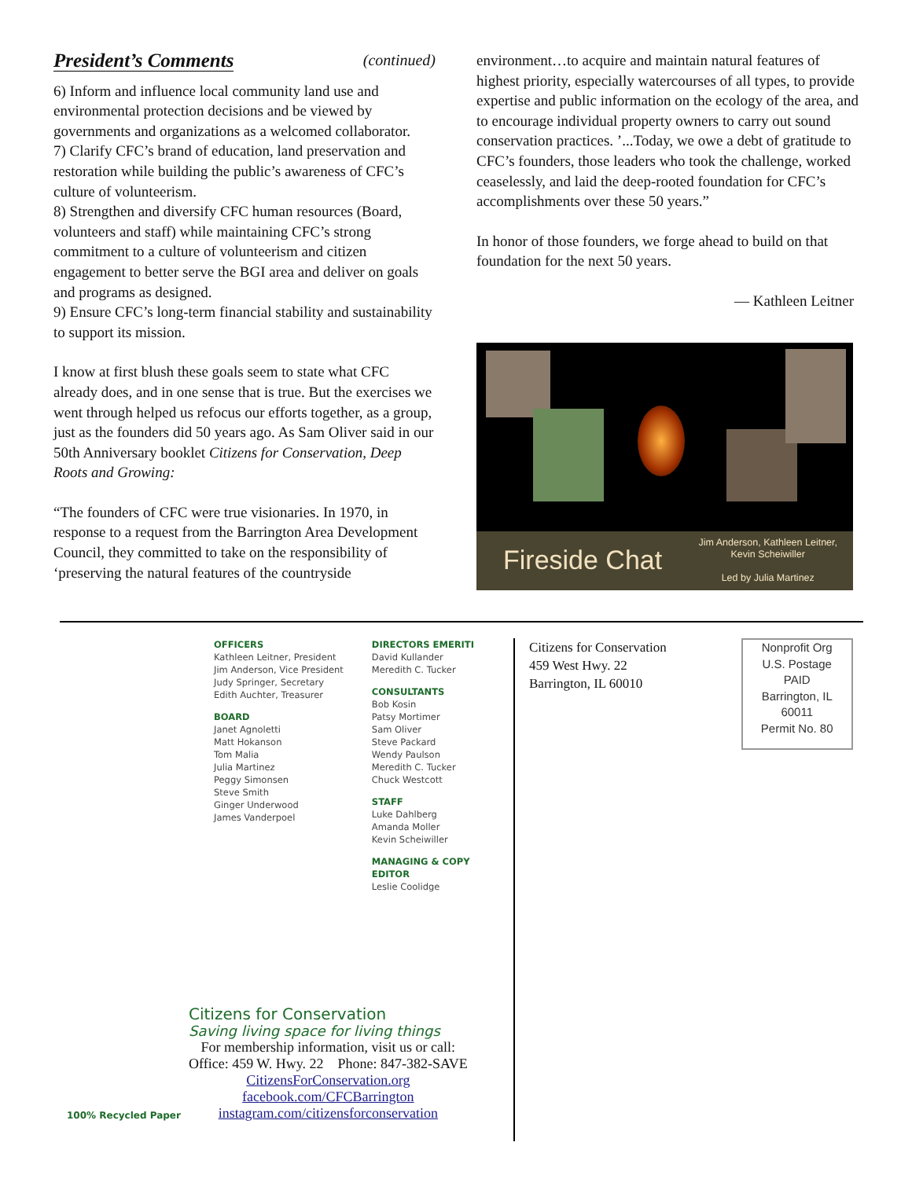President’s Comments (continued)
6) Inform and influence local community land use and environmental protection decisions and be viewed by governments and organizations as a welcomed collaborator.
7) Clarify CFC’s brand of education, land preservation and restoration while building the public’s awareness of CFC’s culture of volunteerism.
8) Strengthen and diversify CFC human resources (Board, volunteers and staff) while maintaining CFC’s strong commitment to a culture of volunteerism and citizen engagement to better serve the BGI area and deliver on goals and programs as designed.
9) Ensure CFC’s long-term financial stability and sustainability to support its mission.
I know at first blush these goals seem to state what CFC already does, and in one sense that is true. But the exercises we went through helped us refocus our efforts together, as a group, just as the founders did 50 years ago. As Sam Oliver said in our 50th Anniversary booklet Citizens for Conservation, Deep Roots and Growing:
“The founders of CFC were true visionaries. In 1970, in response to a request from the Barrington Area Development Council, they committed to take on the responsibility of ‘preserving the natural features of the countryside
environment…to acquire and maintain natural features of highest priority, especially watercourses of all types, to provide expertise and public information on the ecology of the area, and to encourage individual property owners to carry out sound conservation practices. ’...Today, we owe a debt of gratitude to CFC’s founders, those leaders who took the challenge, worked ceaselessly, and laid the deep-rooted foundation for CFC’s accomplishments over these 50 years.”
In honor of those founders, we forge ahead to build on that foundation for the next 50 years.
— Kathleen Leitner
Fireside Chat Jim Anderson, Kathleen Leitner,
Kevin Scheiwiller
Led by Julia Martinez
OFFICERS
Kathleen Leitner, President
Jim Anderson, Vice President
Judy Springer, Secretary
Edith Auchter, Treasurer
BOARD
Janet Agnoletti
Matt Hokanson
Tom Malia
Julia Martinez
Peggy Simonsen
Steve Smith
Ginger Underwood
James Vanderpoel
DIRECTORS EMERITI
David Kullander
Meredith C. Tucker
CONSULTANTS
Bob Kosin
Patsy Mortimer
Sam Oliver
Steve Packard
Wendy Paulson
Meredith C. Tucker
Chuck Westcott
STAFF
Luke Dahlberg
Amanda Moller
Kevin Scheiwiller
MANAGING & COPY
EDITOR
Leslie Coolidge
Citizens for Conservation
459 West Hwy. 22
Barrington, IL 60010
Nonprofit Org
U.S. Postage
PAID
Barrington, IL
60011
Permit No. 80
Citizens for Conservation
Saving living space for living things
For membership information, visit us or call:
Office: 459 W. Hwy. 22 Phone: 847-382-SAVE
CitizensForConservation.org
facebook.com/CFCBarrington
instagram.com/citizensforconservation
100% Recycled Paper